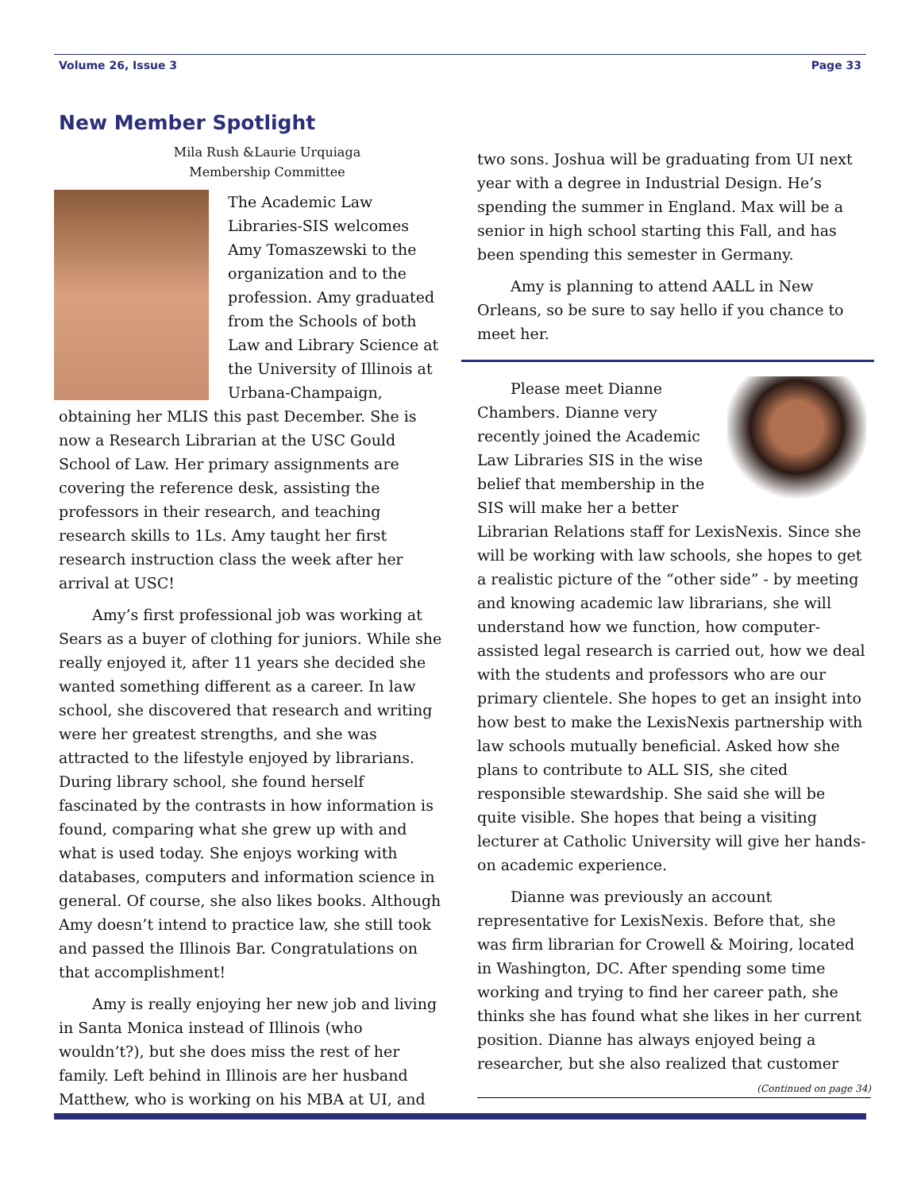Volume 26, Issue 3 Page 33
New Member Spotlight
Mila Rush &Laurie Urquiaga
Membership Committee
The Academic Law Libraries-SIS welcomes Amy Tomaszewski to the organization and to the profession. Amy graduated from the Schools of both Law and Library Science at the University of Illinois at Urbana-Champaign, obtaining her MLIS this past December. She is now a Research Librarian at the USC Gould School of Law. Her primary assignments are covering the reference desk, assisting the professors in their research, and teaching research skills to 1Ls. Amy taught her first research instruction class the week after her arrival at USC!
Amy’s first professional job was working at Sears as a buyer of clothing for juniors. While she really enjoyed it, after 11 years she decided she wanted something different as a career. In law school, she discovered that research and writing were her greatest strengths, and she was attracted to the lifestyle enjoyed by librarians. During library school, she found herself fascinated by the contrasts in how information is found, comparing what she grew up with and what is used today. She enjoys working with databases, computers and information science in general. Of course, she also likes books. Although Amy doesn’t intend to practice law, she still took and passed the Illinois Bar. Congratulations on that accomplishment!
Amy is really enjoying her new job and living in Santa Monica instead of Illinois (who wouldn’t?), but she does miss the rest of her family. Left behind in Illinois are her husband Matthew, who is working on his MBA at UI, and
two sons. Joshua will be graduating from UI next year with a degree in Industrial Design. He’s spending the summer in England. Max will be a senior in high school starting this Fall, and has been spending this semester in Germany.
Amy is planning to attend AALL in New Orleans, so be sure to say hello if you chance to meet her.
Please meet Dianne Chambers. Dianne very recently joined the Academic Law Libraries SIS in the wise belief that membership in the SIS will make her a better Librarian Relations staff for LexisNexis. Since she will be working with law schools, she hopes to get a realistic picture of the “other side” - by meeting and knowing academic law librarians, she will understand how we function, how computer-assisted legal research is carried out, how we deal with the students and professors who are our primary clientele. She hopes to get an insight into how best to make the LexisNexis partnership with law schools mutually beneficial. Asked how she plans to contribute to ALL SIS, she cited responsible stewardship. She said she will be quite visible. She hopes that being a visiting lecturer at Catholic University will give her hands-on academic experience.
Dianne was previously an account representative for LexisNexis. Before that, she was firm librarian for Crowell & Moiring, located in Washington, DC. After spending some time working and trying to find her career path, she thinks she has found what she likes in her current position. Dianne has always enjoyed being a researcher, but she also realized that customer
(Continued on page 34)